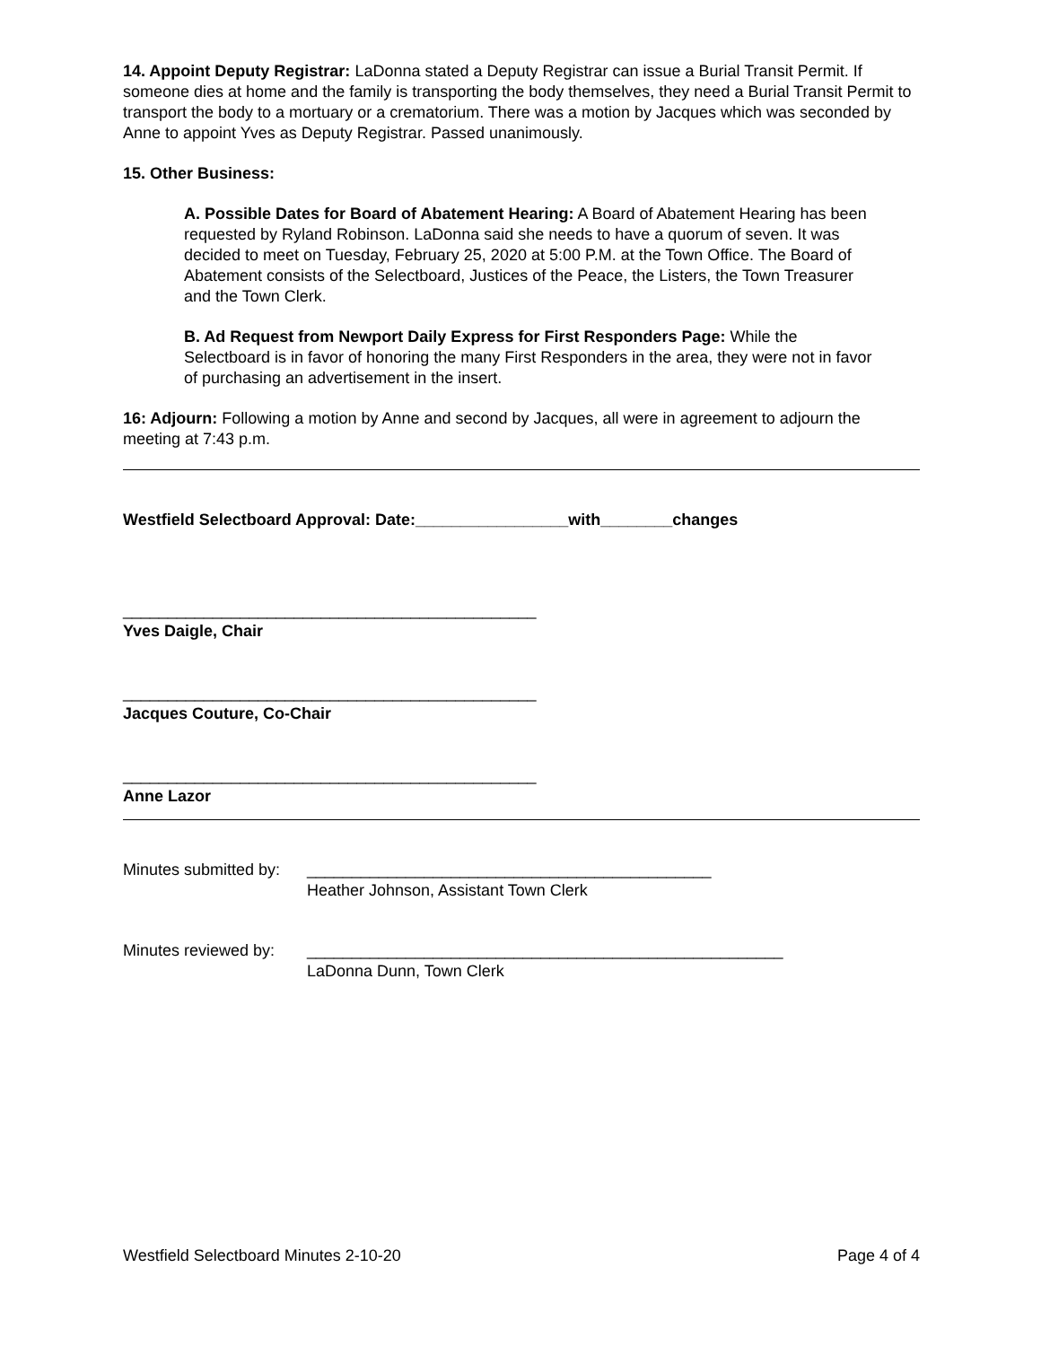14. Appoint Deputy Registrar: LaDonna stated a Deputy Registrar can issue a Burial Transit Permit. If someone dies at home and the family is transporting the body themselves, they need a Burial Transit Permit to transport the body to a mortuary or a crematorium. There was a motion by Jacques which was seconded by Anne to appoint Yves as Deputy Registrar. Passed unanimously.
15. Other Business:
A. Possible Dates for Board of Abatement Hearing: A Board of Abatement Hearing has been requested by Ryland Robinson. LaDonna said she needs to have a quorum of seven. It was decided to meet on Tuesday, February 25, 2020 at 5:00 P.M. at the Town Office. The Board of Abatement consists of the Selectboard, Justices of the Peace, the Listers, the Town Treasurer and the Town Clerk.
B. Ad Request from Newport Daily Express for First Responders Page: While the Selectboard is in favor of honoring the many First Responders in the area, they were not in favor of purchasing an advertisement in the insert.
16: Adjourn: Following a motion by Anne and second by Jacques, all were in agreement to adjourn the meeting at 7:43 p.m.
Westfield Selectboard Approval: Date:_________________with________changes
______________________________________________
Yves Daigle, Chair
______________________________________________
Jacques Couture, Co-Chair
______________________________________________
Anne Lazor
Minutes submitted by:
_____________________________________________
Heather Johnson, Assistant Town Clerk
Minutes reviewed by:
_____________________________________________________
LaDonna Dunn, Town Clerk
Westfield Selectboard Minutes 2-10-20 Page 4 of 4